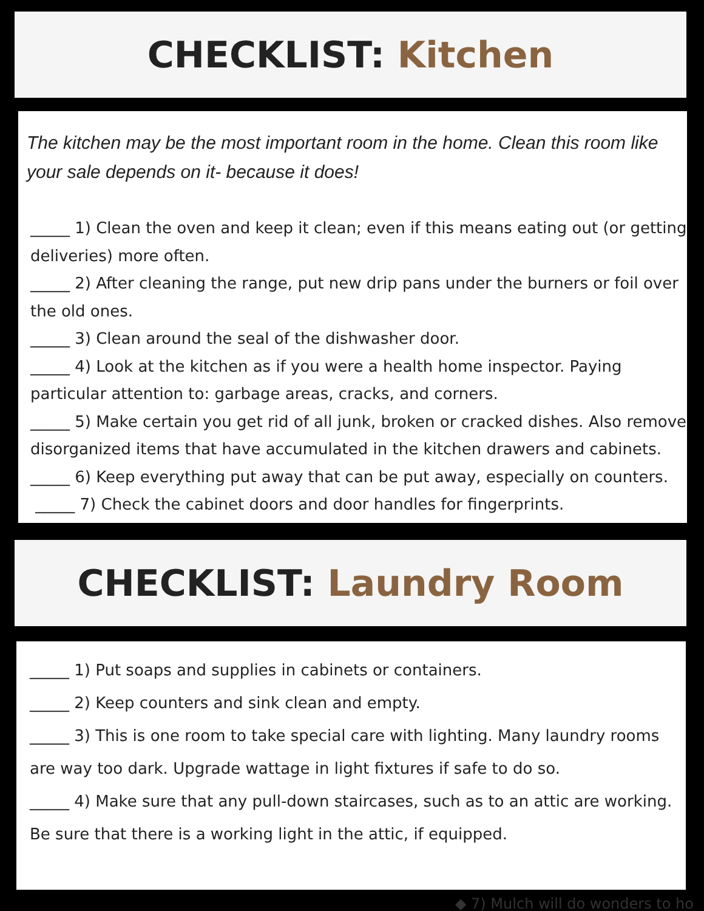CHECKLIST: Kitchen
The kitchen may be the most important room in the home. Clean this room like your sale depends on it- because it does!
_____ 1) Clean the oven and keep it clean; even if this means eating out (or getting deliveries) more often.
_____ 2) After cleaning the range, put new drip pans under the burners or foil over the old ones.
_____ 3) Clean around the seal of the dishwasher door.
_____ 4) Look at the kitchen as if you were a health home inspector. Paying particular attention to: garbage areas, cracks, and corners.
_____ 5) Make certain you get rid of all junk, broken or cracked dishes. Also remove disorganized items that have accumulated in the kitchen drawers and cabinets.
_____ 6) Keep everything put away that can be put away, especially on counters.
_____ 7) Check the cabinet doors and door handles for fingerprints.
CHECKLIST: Laundry Room
_____ 1) Put soaps and supplies in cabinets or containers.
_____ 2) Keep counters and sink clean and empty.
_____ 3) This is one room to take special care with lighting. Many laundry rooms are way too dark. Upgrade wattage in light fixtures if safe to do so.
_____ 4) Make sure that any pull-down staircases, such as to an attic are working. Be sure that there is a working light in the attic, if equipped.
◆ 7) Mulch will do wonders to ho